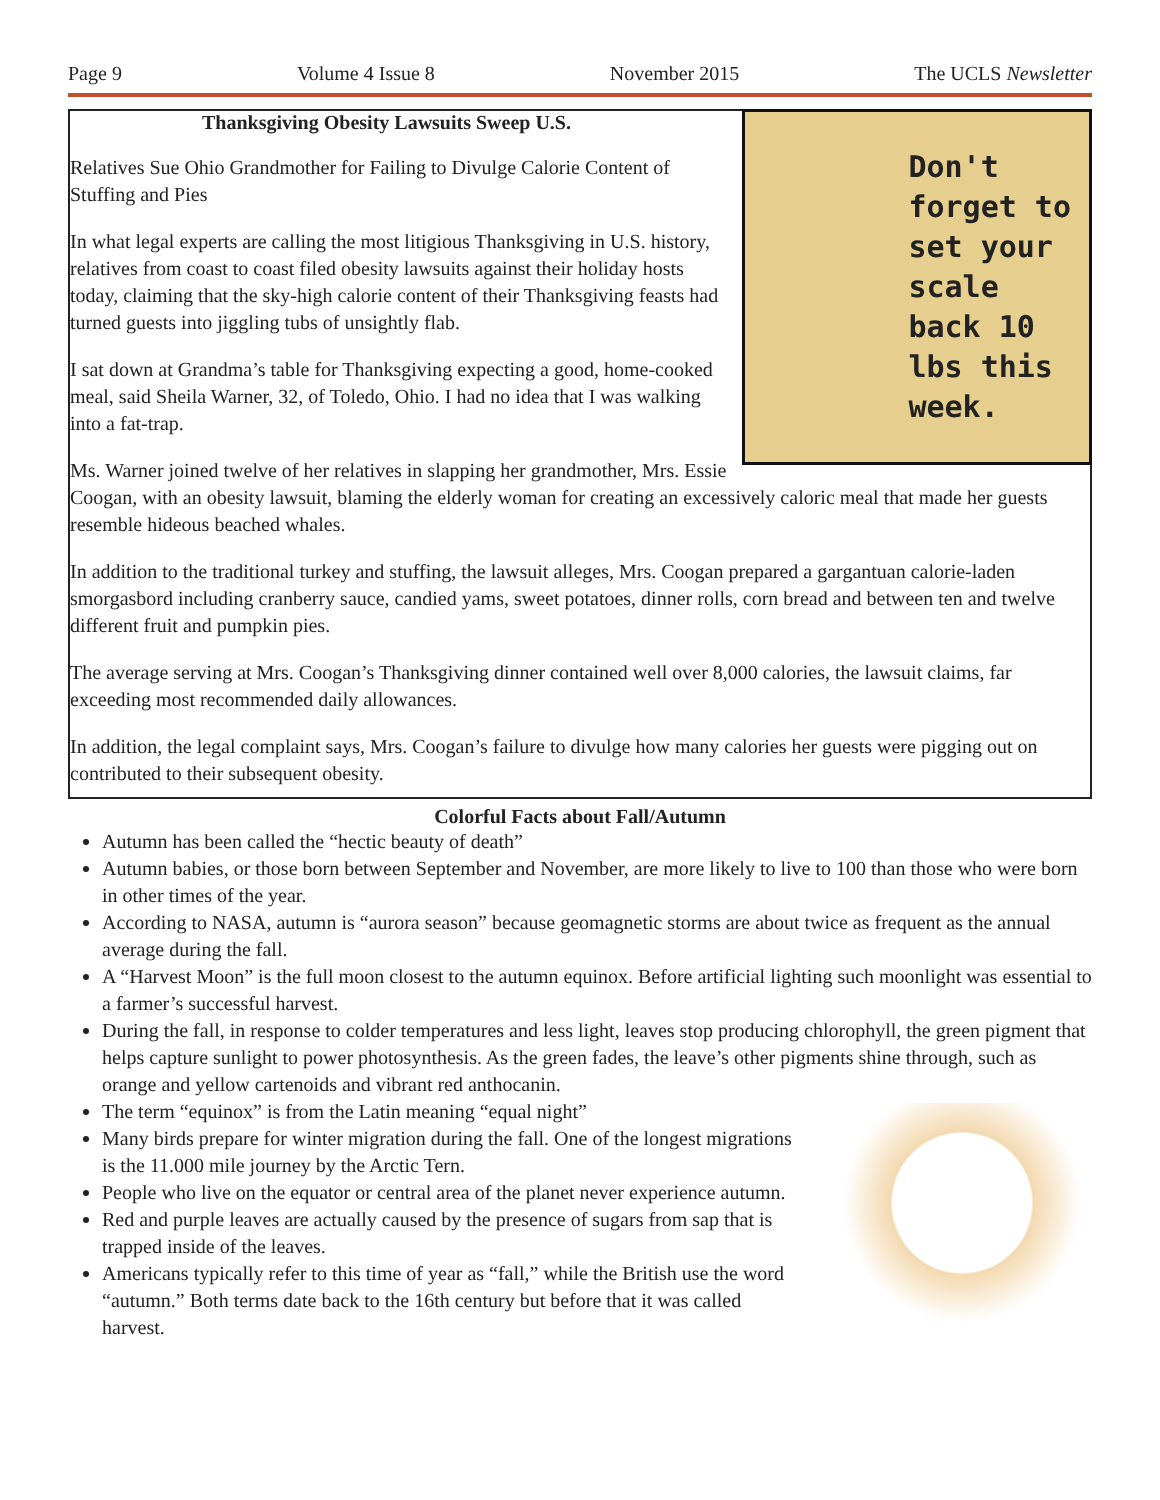Page 9 Volume 4 Issue 8 November 2015 The UCLS Newsletter
Don't
forget to
set your
scale
back 10
lbs this
week.
Thanksgiving Obesity Lawsuits Sweep U.S.
Relatives Sue Ohio Grandmother for Failing to Divulge Calorie Content of Stuffing and Pies
In what legal experts are calling the most litigious Thanksgiving in U.S. history, relatives from coast to coast filed obesity lawsuits against their holiday hosts today, claiming that the sky-high calorie content of their Thanksgiving feasts had turned guests into jiggling tubs of unsightly flab.
I sat down at Grandma’s table for Thanksgiving expecting a good, home-cooked meal, said Sheila Warner, 32, of Toledo, Ohio. I had no idea that I was walking into a fat-trap.
Ms. Warner joined twelve of her relatives in slapping her grandmother, Mrs. Essie Coogan, with an obesity lawsuit, blaming the elderly woman for creating an excessively caloric meal that made her guests resemble hideous beached whales.
In addition to the traditional turkey and stuffing, the lawsuit alleges, Mrs. Coogan prepared a gargantuan calorie-laden smorgasbord including cranberry sauce, candied yams, sweet potatoes, dinner rolls, corn bread and between ten and twelve different fruit and pumpkin pies.
The average serving at Mrs. Coogan’s Thanksgiving dinner contained well over 8,000 calories, the lawsuit claims, far exceeding most recommended daily allowances.
In addition, the legal complaint says, Mrs. Coogan’s failure to divulge how many calories her guests were pigging out on contributed to their subsequent obesity.
Colorful Facts about Fall/Autumn
Autumn has been called the “hectic beauty of death”
Autumn babies, or those born between September and November, are more likely to live to 100 than those who were born in other times of the year.
According to NASA, autumn is “aurora season” because geomagnetic storms are about twice as frequent as the annual average during the fall.
A “Harvest Moon” is the full moon closest to the autumn equinox. Before artificial lighting such moonlight was essential to a farmer’s successful harvest.
During the fall, in response to colder temperatures and less light, leaves stop producing chlorophyll, the green pigment that helps capture sunlight to power photosynthesis. As the green fades, the leave’s other pigments shine through, such as orange and yellow cartenoids and vibrant red anthocanin.
The term “equinox” is from the Latin meaning “equal night”
Many birds prepare for winter migration during the fall. One of the longest migrations is the 11.000 mile journey by the Arctic Tern.
People who live on the equator or central area of the planet never experience autumn.
Red and purple leaves are actually caused by the presence of sugars from sap that is trapped inside of the leaves.
Americans typically refer to this time of year as “fall,” while the British use the word “autumn.” Both terms date back to the 16th century but before that it was called harvest.